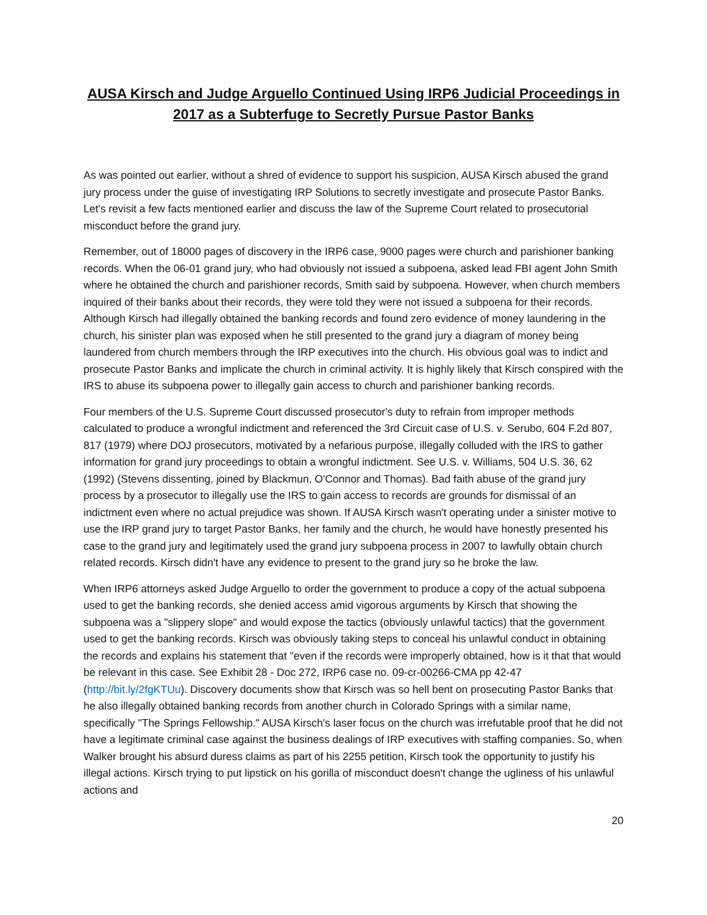AUSA Kirsch and Judge Arguello Continued Using IRP6 Judicial Proceedings in 2017 as a Subterfuge to Secretly Pursue Pastor Banks
As was pointed out earlier, without a shred of evidence to support his suspicion, AUSA Kirsch abused the grand jury process under the guise of investigating IRP Solutions to secretly investigate and prosecute Pastor Banks. Let's revisit a few facts mentioned earlier and discuss the law of the Supreme Court related to prosecutorial misconduct before the grand jury.
Remember, out of 18000 pages of discovery in the IRP6 case, 9000 pages were church and parishioner banking records. When the 06-01 grand jury, who had obviously not issued a subpoena, asked lead FBI agent John Smith where he obtained the church and parishioner records, Smith said by subpoena. However, when church members inquired of their banks about their records, they were told they were not issued a subpoena for their records. Although Kirsch had illegally obtained the banking records and found zero evidence of money laundering in the church, his sinister plan was exposed when he still presented to the grand jury a diagram of money being laundered from church members through the IRP executives into the church. His obvious goal was to indict and prosecute Pastor Banks and implicate the church in criminal activity. It is highly likely that Kirsch conspired with the IRS to abuse its subpoena power to illegally gain access to church and parishioner banking records.
Four members of the U.S. Supreme Court discussed prosecutor's duty to refrain from improper methods calculated to produce a wrongful indictment and referenced the 3rd Circuit case of U.S. v. Serubo, 604 F.2d 807, 817 (1979) where DOJ prosecutors, motivated by a nefarious purpose, illegally colluded with the IRS to gather information for grand jury proceedings to obtain a wrongful indictment. See U.S. v. Williams, 504 U.S. 36, 62 (1992) (Stevens dissenting, joined by Blackmun, O'Connor and Thomas). Bad faith abuse of the grand jury process by a prosecutor to illegally use the IRS to gain access to records are grounds for dismissal of an indictment even where no actual prejudice was shown. If AUSA Kirsch wasn't operating under a sinister motive to use the IRP grand jury to target Pastor Banks, her family and the church, he would have honestly presented his case to the grand jury and legitimately used the grand jury subpoena process in 2007 to lawfully obtain church related records. Kirsch didn't have any evidence to present to the grand jury so he broke the law.
When IRP6 attorneys asked Judge Arguello to order the government to produce a copy of the actual subpoena used to get the banking records, she denied access amid vigorous arguments by Kirsch that showing the subpoena was a "slippery slope" and would expose the tactics (obviously unlawful tactics) that the government used to get the banking records. Kirsch was obviously taking steps to conceal his unlawful conduct in obtaining the records and explains his statement that "even if the records were improperly obtained, how is it that that would be relevant in this case. See Exhibit 28 - Doc 272, IRP6 case no. 09-cr-00266-CMA pp 42-47 (http://bit.ly/2fgKTUu). Discovery documents show that Kirsch was so hell bent on prosecuting Pastor Banks that he also illegally obtained banking records from another church in Colorado Springs with a similar name, specifically "The Springs Fellowship." AUSA Kirsch's laser focus on the church was irrefutable proof that he did not have a legitimate criminal case against the business dealings of IRP executives with staffing companies. So, when Walker brought his absurd duress claims as part of his 2255 petition, Kirsch took the opportunity to justify his illegal actions. Kirsch trying to put lipstick on his gorilla of misconduct doesn't change the ugliness of his unlawful actions and
20